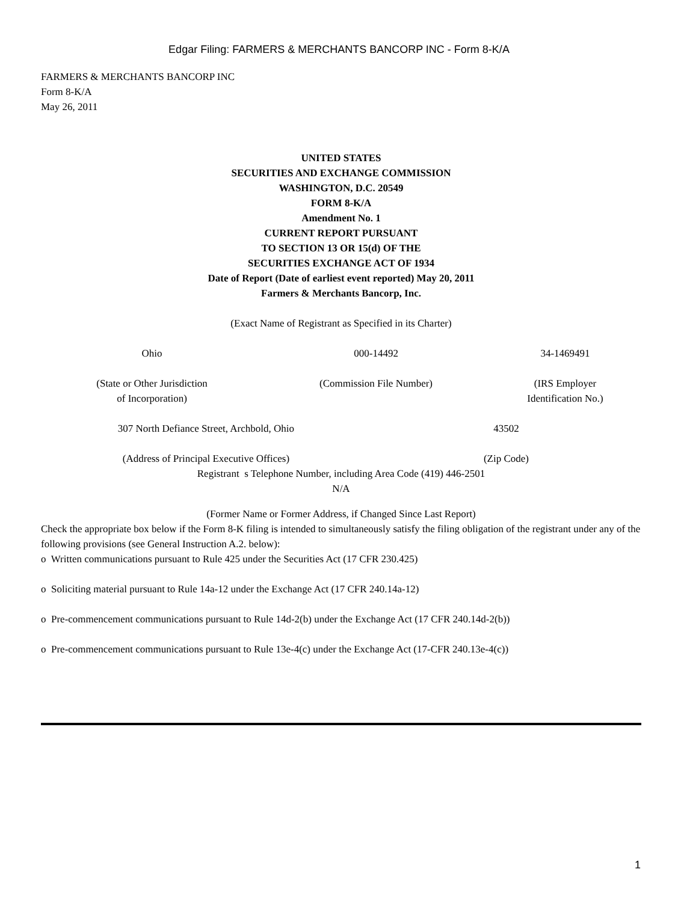Edgar Filing: FARMERS & MERCHANTS BANCORP INC - Form 8-K/A
FARMERS & MERCHANTS BANCORP INC
Form 8-K/A
May 26, 2011
UNITED STATES
SECURITIES AND EXCHANGE COMMISSION
WASHINGTON, D.C. 20549
FORM 8-K/A
Amendment No. 1
CURRENT REPORT PURSUANT
TO SECTION 13 OR 15(d) OF THE
SECURITIES EXCHANGE ACT OF 1934
Date of Report (Date of earliest event reported) May 20, 2011
Farmers & Merchants Bancorp, Inc.
(Exact Name of Registrant as Specified in its Charter)
| Ohio | 000-14492 | 34-1469491 |
| (State or Other Jurisdiction of Incorporation) | (Commission File Number) | (IRS Employer Identification No.) |
| 307 North Defiance Street, Archbold, Ohio | 43502 |
| (Address of Principal Executive Offices) | (Zip Code) |
Registrant s Telephone Number, including Area Code (419) 446-2501
N/A
(Former Name or Former Address, if Changed Since Last Report)
Check the appropriate box below if the Form 8-K filing is intended to simultaneously satisfy the filing obligation of the registrant under any of the following provisions (see General Instruction A.2. below):
o Written communications pursuant to Rule 425 under the Securities Act (17 CFR 230.425)
o Soliciting material pursuant to Rule 14a-12 under the Exchange Act (17 CFR 240.14a-12)
o Pre-commencement communications pursuant to Rule 14d-2(b) under the Exchange Act (17 CFR 240.14d-2(b))
o Pre-commencement communications pursuant to Rule 13e-4(c) under the Exchange Act (17-CFR 240.13e-4(c))
1